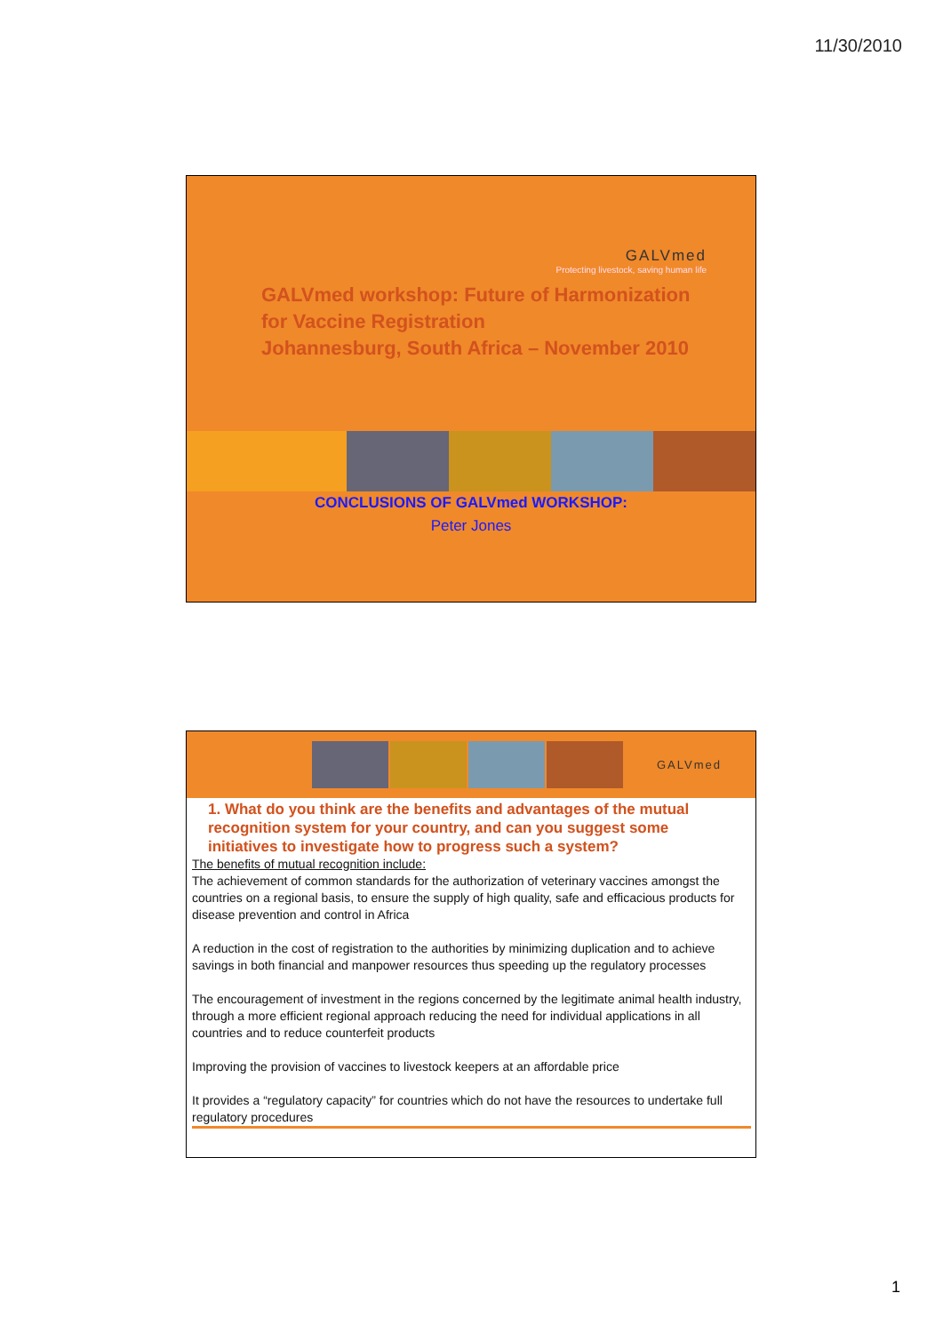11/30/2010
GALVmed
Protecting livestock, saving human life
GALVmed workshop: Future of Harmonization
for Vaccine Registration
Johannesburg, South Africa – November 2010
CONCLUSIONS OF GALVmed WORKSHOP:
Peter Jones
GALVmed
1. What do you think are the benefits and advantages of the mutual recognition system for your country, and can you suggest some initiatives to investigate how to progress such a system?
The benefits of mutual recognition include:
The achievement of common standards for the authorization of veterinary vaccines amongst the countries on a regional basis, to ensure the supply of high quality, safe and efficacious products for disease prevention and control in Africa
A reduction in the cost of registration to the authorities by minimizing duplication and to achieve savings in both financial and manpower resources thus speeding up the regulatory processes
The encouragement of investment in the regions concerned by the legitimate animal health industry, through a more efficient regional approach reducing the need for individual applications in all countries and to reduce counterfeit products
Improving the provision of vaccines to livestock keepers at an affordable price
It provides a “regulatory capacity” for countries which do not have the resources to undertake full regulatory procedures
1